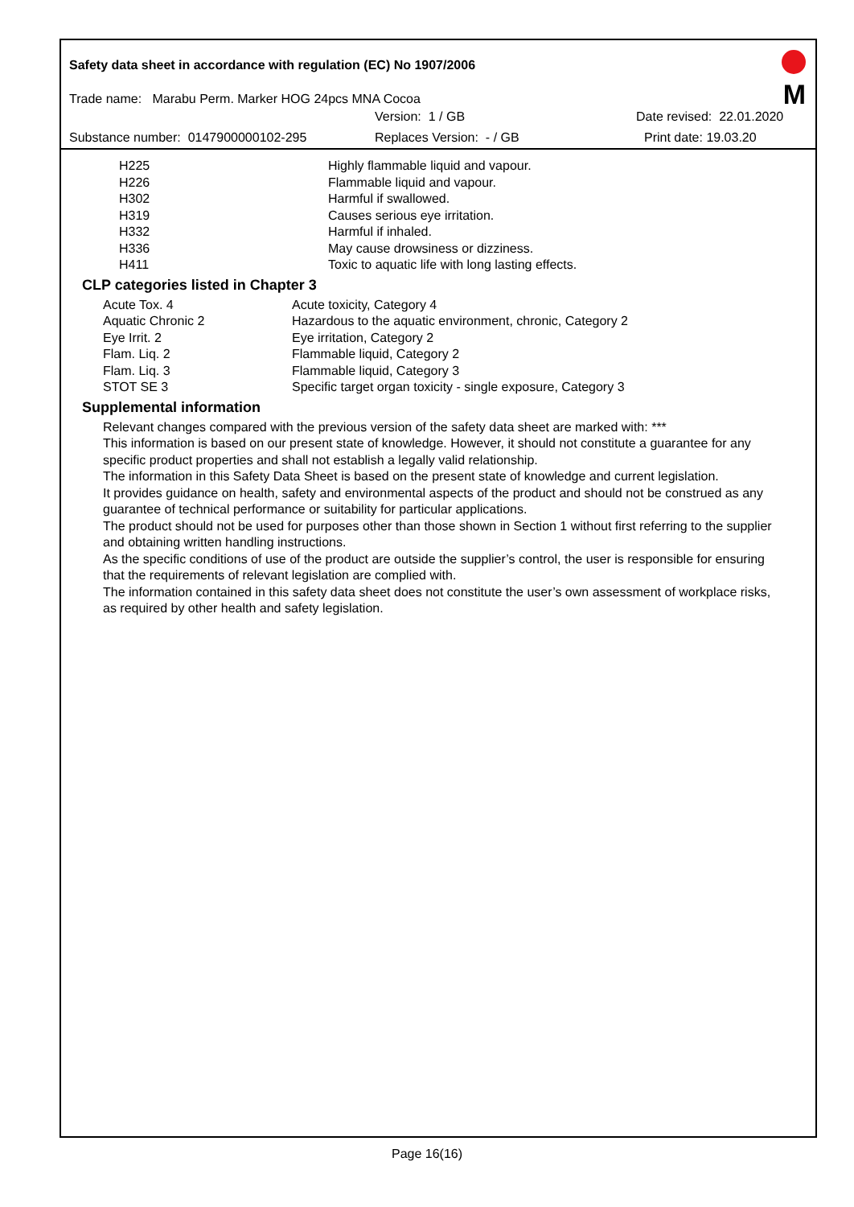M
Safety data sheet in accordance with regulation (EC) No 1907/2006
Trade name: Marabu Perm. Marker HOG 24pcs MNA Cocoa
Version: 1 / GB Date revised: 22.01.2020
Substance number: 0147900000102-295 Replaces Version: - / GB Print date: 19.03.20
| H225 | Highly flammable liquid and vapour. |
| H226 | Flammable liquid and vapour. |
| H302 | Harmful if swallowed. |
| H319 | Causes serious eye irritation. |
| H332 | Harmful if inhaled. |
| H336 | May cause drowsiness or dizziness. |
| H411 | Toxic to aquatic life with long lasting effects. |
CLP categories listed in Chapter 3
| Acute Tox. 4 | Acute toxicity, Category 4 |
| Aquatic Chronic 2 | Hazardous to the aquatic environment, chronic, Category 2 |
| Eye Irrit. 2 | Eye irritation, Category 2 |
| Flam. Liq. 2 | Flammable liquid, Category 2 |
| Flam. Liq. 3 | Flammable liquid, Category 3 |
| STOT SE 3 | Specific target organ toxicity - single exposure, Category 3 |
Supplemental information
Relevant changes compared with the previous version of the safety data sheet are marked with: ***
This information is based on our present state of knowledge. However, it should not constitute a guarantee for any specific product properties and shall not establish a legally valid relationship.
The information in this Safety Data Sheet is based on the present state of knowledge and current legislation.
It provides guidance on health, safety and environmental aspects of the product and should not be construed as any guarantee of technical performance or suitability for particular applications.
The product should not be used for purposes other than those shown in Section 1 without first referring to the supplier and obtaining written handling instructions.
As the specific conditions of use of the product are outside the supplier’s control, the user is responsible for ensuring that the requirements of relevant legislation are complied with.
The information contained in this safety data sheet does not constitute the user’s own assessment of workplace risks, as required by other health and safety legislation.
Page 16(16)